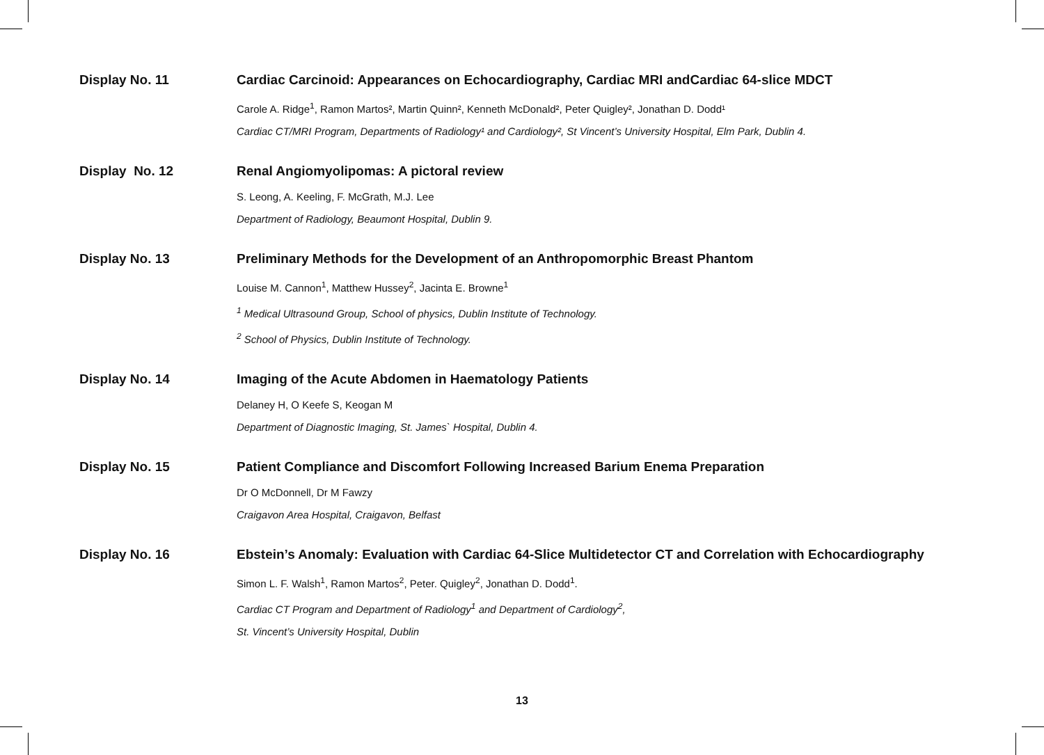Display No. 11 Cardiac Carcinoid: Appearances on Echocardiography, Cardiac MRI andCardiac 64-slice MDCT
Carole A. Ridge<sup>1</sup>, Ramon Martos², Martin Quinn², Kenneth McDonald², Peter Quigley², Jonathan D. Dodd¹
Cardiac CT/MRI Program, Departments of Radiology¹ and Cardiology², St Vincent’s University Hospital, Elm Park, Dublin 4.
Display No. 12 Renal Angiomyolipomas: A pictoral review
S. Leong, A. Keeling, F. McGrath, M.J. Lee
Department of Radiology, Beaumont Hospital, Dublin 9.
Display No. 13 Preliminary Methods for the Development of an Anthropomorphic Breast Phantom
Louise M. Cannon<sup>1</sup>, Matthew Hussey<sup>2</sup>, Jacinta E. Browne<sup>1</sup>
<sup>1</sup> Medical Ultrasound Group, School of physics, Dublin Institute of Technology.
<sup>2</sup> School of Physics, Dublin Institute of Technology.
Display No. 14 Imaging of the Acute Abdomen in Haematology Patients
Delaney H, O Keefe S, Keogan M
Department of Diagnostic Imaging, St. James` Hospital, Dublin 4.
Display No. 15 Patient Compliance and Discomfort Following Increased Barium Enema Preparation
Dr O McDonnell, Dr M Fawzy
Craigavon Area Hospital, Craigavon, Belfast
Display No. 16 Ebstein’s Anomaly: Evaluation with Cardiac 64-Slice Multidetector CT and Correlation with Echocardiography
Simon L. F. Walsh<sup>1</sup>, Ramon Martos<sup>2</sup>, Peter. Quigley<sup>2</sup>, Jonathan D. Dodd<sup>1</sup>.
Cardiac CT Program and Department of Radiology<sup>1</sup> and Department of Cardiology<sup>2</sup>,
St. Vincent’s University Hospital, Dublin
13